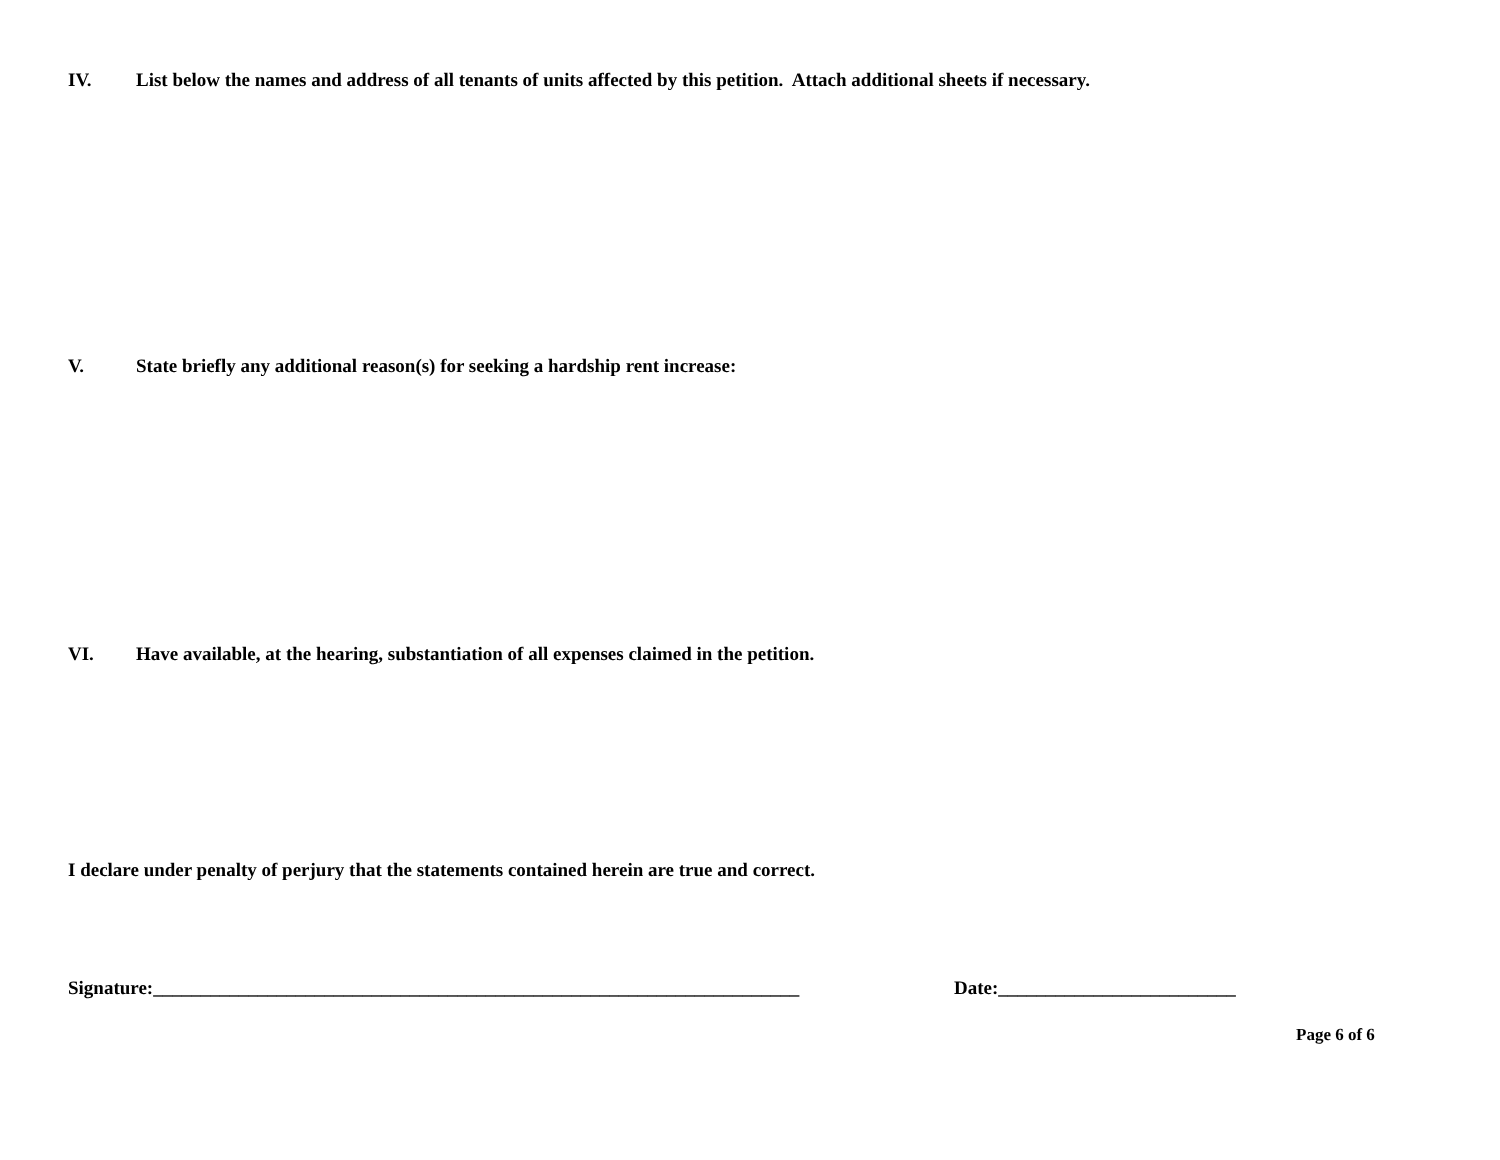IV. List below the names and address of all tenants of units affected by this petition. Attach additional sheets if necessary.
V. State briefly any additional reason(s) for seeking a hardship rent increase:
VI. Have available, at the hearing, substantiation of all expenses claimed in the petition.
I declare under penalty of perjury that the statements contained herein are true and correct.
Signature:____________________________________________________________________ Date:_________________________
Page 6 of 6